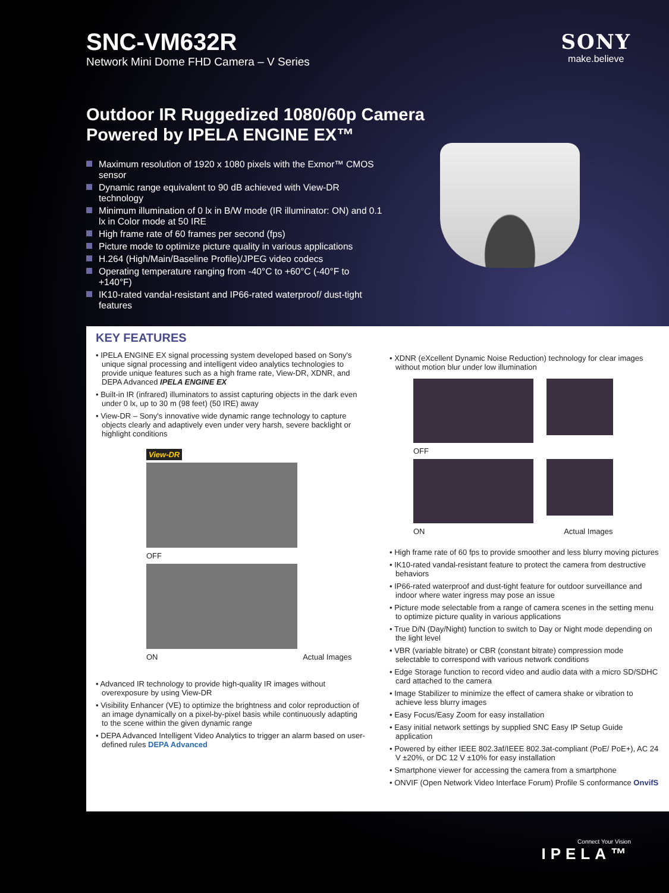SNC-VM632R
Network Mini Dome FHD Camera – V Series
SONY
make.believe
Outdoor IR Ruggedized 1080/60p Camera
Powered by IPELA ENGINE EX™
Maximum resolution of 1920 x 1080 pixels with the Exmor™ CMOS sensor
Dynamic range equivalent to 90 dB achieved with View-DR technology
Minimum illumination of 0 lx in B/W mode (IR illuminator: ON) and 0.1 lx in Color mode at 50 IRE
High frame rate of 60 frames per second (fps)
Picture mode to optimize picture quality in various applications
H.264 (High/Main/Baseline Profile)/JPEG video codecs
Operating temperature ranging from -40°C to +60°C (-40°F to +140°F)
IK10-rated vandal-resistant and IP66-rated waterproof/ dust-tight features
KEY FEATURES
• IPELA ENGINE EX signal processing system developed based on Sony's unique signal processing and intelligent video analytics technologies to provide unique features such as a high frame rate, View-DR, XDNR, and DEPA Advanced IPELA ENGINE EX
• Built-in IR (infrared) illuminators to assist capturing objects in the dark even under 0 lx, up to 30 m (98 feet) (50 IRE) away
• View-DR – Sony's innovative wide dynamic range technology to capture objects clearly and adaptively even under very harsh, severe backlight or highlight conditions
View-DR
OFF
ON Actual Images
• Advanced IR technology to provide high-quality IR images without overexposure by using View-DR
• Visibility Enhancer (VE) to optimize the brightness and color reproduction of an image dynamically on a pixel-by-pixel basis while continuously adapting to the scene within the given dynamic range
• DEPA Advanced Intelligent Video Analytics to trigger an alarm based on user-defined rules DEPA Advanced
• XDNR (eXcellent Dynamic Noise Reduction) technology for clear images without motion blur under low illumination
OFF
ON Actual Images
• High frame rate of 60 fps to provide smoother and less blurry moving pictures
• IK10-rated vandal-resistant feature to protect the camera from destructive behaviors
• IP66-rated waterproof and dust-tight feature for outdoor surveillance and indoor where water ingress may pose an issue
• Picture mode selectable from a range of camera scenes in the setting menu to optimize picture quality in various applications
• True D/N (Day/Night) function to switch to Day or Night mode depending on the light level
• VBR (variable bitrate) or CBR (constant bitrate) compression mode selectable to correspond with various network conditions
• Edge Storage function to record video and audio data with a micro SD/SDHC card attached to the camera
• Image Stabilizer to minimize the effect of camera shake or vibration to achieve less blurry images
• Easy Focus/Easy Zoom for easy installation
• Easy initial network settings by supplied SNC Easy IP Setup Guide application
• Powered by either IEEE 802.3af/IEEE 802.3at-compliant (PoE/ PoE+), AC 24 V ±20%, or DC 12 V ±10% for easy installation
• Smartphone viewer for accessing the camera from a smartphone
• ONVIF (Open Network Video Interface Forum) Profile S conformance OnvifS
Connect Your Vision
IPELA™